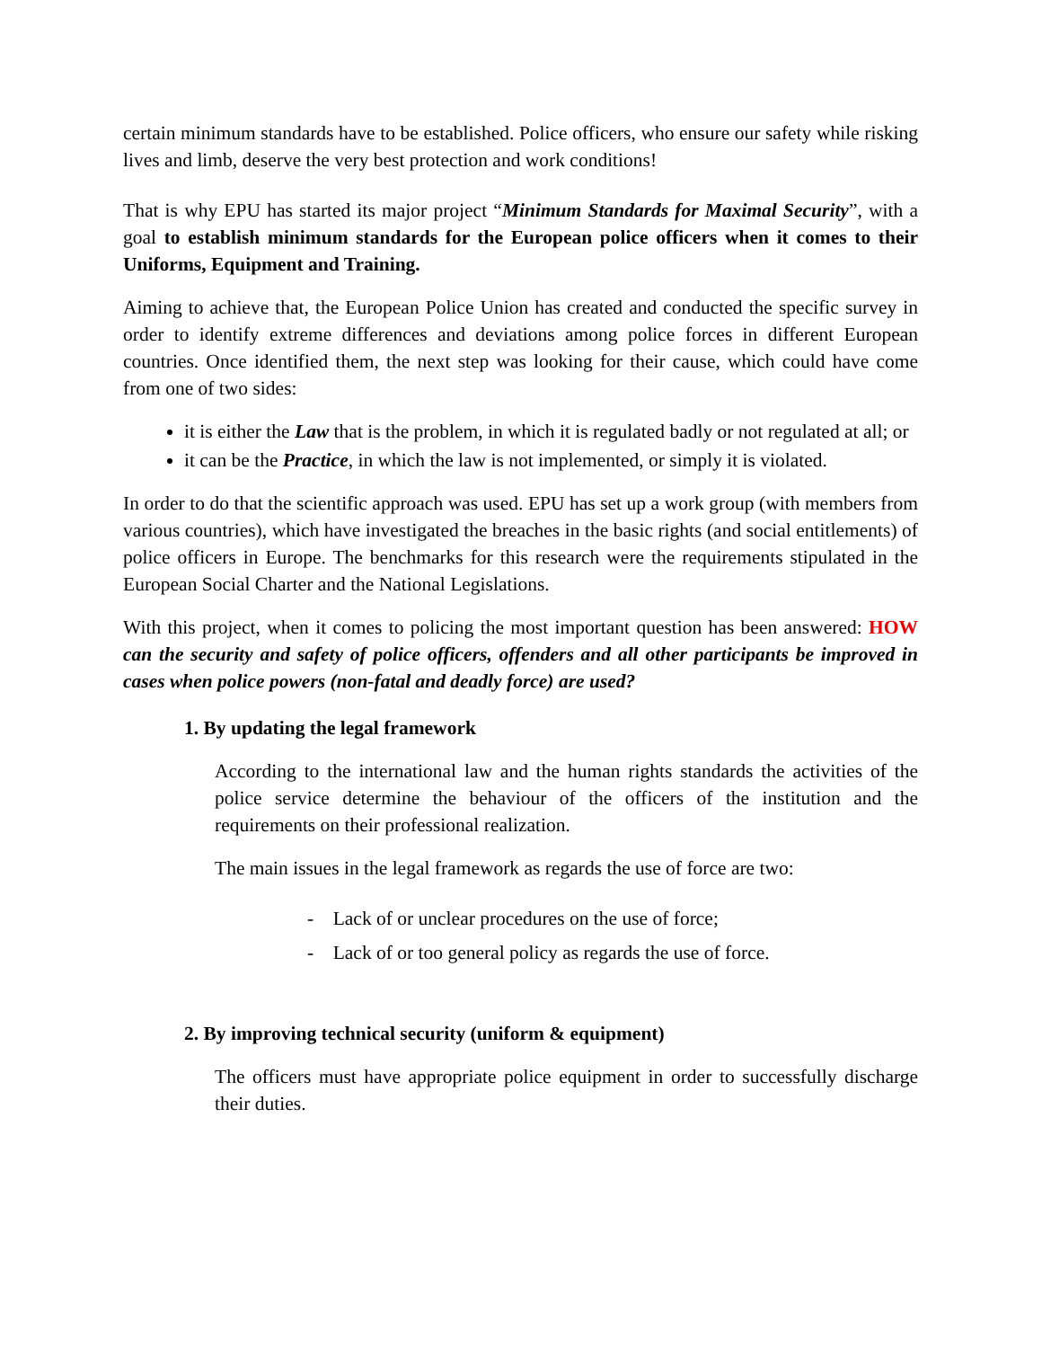certain minimum standards have to be established. Police officers, who ensure our safety while risking lives and limb, deserve the very best protection and work conditions!
That is why EPU has started its major project “Minimum Standards for Maximal Security”, with a goal to establish minimum standards for the European police officers when it comes to their Uniforms, Equipment and Training.
Aiming to achieve that, the European Police Union has created and conducted the specific survey in order to identify extreme differences and deviations among police forces in different European countries. Once identified them, the next step was looking for their cause, which could have come from one of two sides:
it is either the Law that is the problem, in which it is regulated badly or not regulated at all; or
it can be the Practice, in which the law is not implemented, or simply it is violated.
In order to do that the scientific approach was used. EPU has set up a work group (with members from various countries), which have investigated the breaches in the basic rights (and social entitlements) of police officers in Europe. The benchmarks for this research were the requirements stipulated in the European Social Charter and the National Legislations.
With this project, when it comes to policing the most important question has been answered: HOW can the security and safety of police officers, offenders and all other participants be improved in cases when police powers (non-fatal and deadly force) are used?
1. By updating the legal framework
According to the international law and the human rights standards the activities of the police service determine the behaviour of the officers of the institution and the requirements on their professional realization.
The main issues in the legal framework as regards the use of force are two:
- Lack of or unclear procedures on the use of force;
- Lack of or too general policy as regards the use of force.
2. By improving technical security (uniform & equipment)
The officers must have appropriate police equipment in order to successfully discharge their duties.